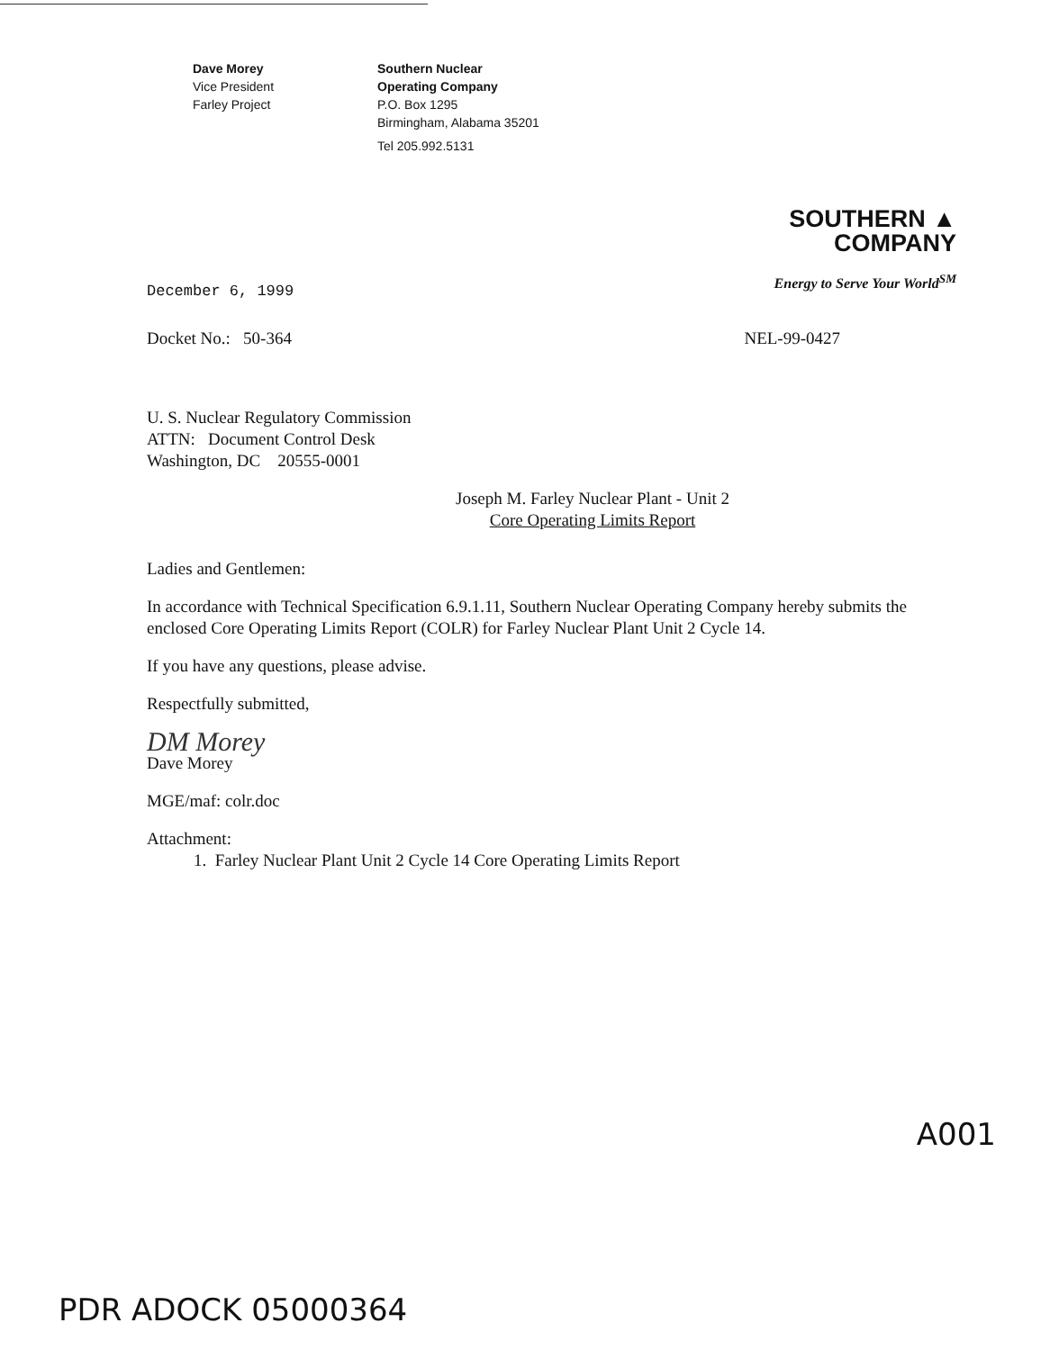Dave Morey
Vice President
Farley Project
Southern Nuclear
Operating Company
P.O. Box 1295
Birmingham, Alabama 35201
Tel 205.992.5131
SOUTHERN ▲
COMPANY
Energy to Serve Your World<sup>SM</sup>
December 6, 1999
Docket No.: 50-364 NEL-99-0427
U. S. Nuclear Regulatory Commission
ATTN: Document Control Desk
Washington, DC 20555-0001
Joseph M. Farley Nuclear Plant - Unit 2
Core Operating Limits Report
Ladies and Gentlemen:
In accordance with Technical Specification 6.9.1.11, Southern Nuclear Operating Company hereby submits the enclosed Core Operating Limits Report (COLR) for Farley Nuclear Plant Unit 2 Cycle 14.
If you have any questions, please advise.
Respectfully submitted,
DM Morey
Dave Morey
MGE/maf: colr.doc
Attachment:
1. Farley Nuclear Plant Unit 2 Cycle 14 Core Operating Limits Report
A001
PDR ADOCK 05000364